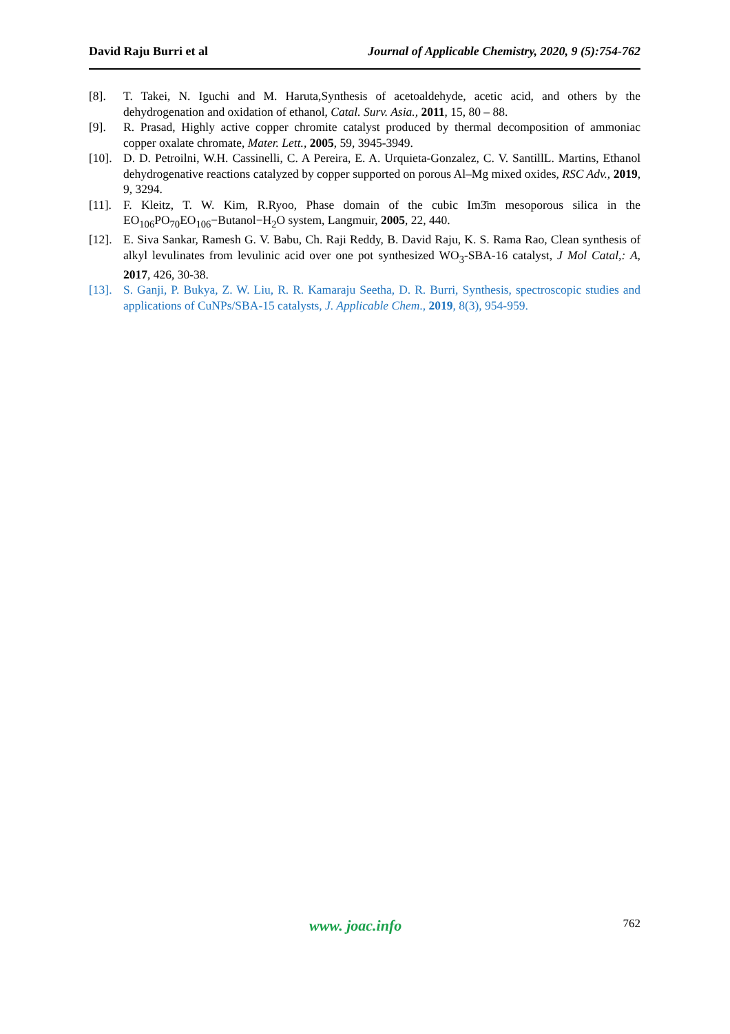David Raju Burri et al Journal of Applicable Chemistry, 2020, 9 (5):754-762
[8]. T. Takei, N. Iguchi and M. Haruta,Synthesis of acetoaldehyde, acetic acid, and others by the dehydrogenation and oxidation of ethanol, Catal. Surv. Asia., 2011, 15, 80 – 88.
[9]. R. Prasad, Highly active copper chromite catalyst produced by thermal decomposition of ammoniac copper oxalate chromate, Mater. Lett., 2005, 59, 3945-3949.
[10]. D. D. Petroilni, W.H. Cassinelli, C. A Pereira, E. A. Urquieta-Gonzalez, C. V. SantillL. Martins, Ethanol dehydrogenative reactions catalyzed by copper supported on porous Al–Mg mixed oxides, RSC Adv., 2019, 9, 3294.
[11]. F. Kleitz, T. W. Kim, R.Ryoo, Phase domain of the cubic Im3̄m mesoporous silica in the EO<sub>106</sub>PO<sub>70</sub>EO<sub>106</sub>−Butanol−H<sub>2</sub>O system, Langmuir, 2005, 22, 440.
[12]. E. Siva Sankar, Ramesh G. V. Babu, Ch. Raji Reddy, B. David Raju, K. S. Rama Rao, Clean synthesis of alkyl levulinates from levulinic acid over one pot synthesized WO<sub>3</sub>-SBA-16 catalyst, J Mol Catal,: A, 2017, 426, 30-38.
[13]. S. Ganji, P. Bukya, Z. W. Liu, R. R. Kamaraju Seetha, D. R. Burri, Synthesis, spectroscopic studies and applications of CuNPs/SBA-15 catalysts, J. Applicable Chem., 2019, 8(3), 954-959.
www. joac.info 762